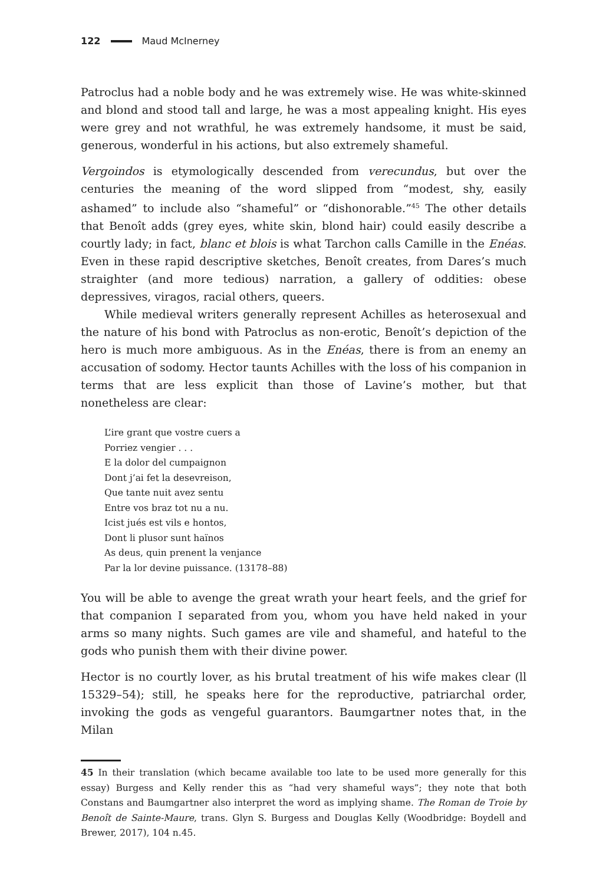122 Maud McInerney
Patroclus had a noble body and he was extremely wise. He was white-skinned and blond and stood tall and large, he was a most appealing knight. His eyes were grey and not wrathful, he was extremely handsome, it must be said, generous, wonderful in his actions, but also extremely shameful.
Vergoindos is etymologically descended from verecundus, but over the centuries the meaning of the word slipped from “modest, shy, easily ashamed” to include also “shameful” or “dishonorable.”<sup>45</sup> The other details that Benoît adds (grey eyes, white skin, blond hair) could easily describe a courtly lady; in fact, blanc et blois is what Tarchon calls Camille in the Enéas. Even in these rapid descriptive sketches, Benoît creates, from Dares’s much straighter (and more tedious) narration, a gallery of oddities: obese depressives, viragos, racial others, queers.
While medieval writers generally represent Achilles as heterosexual and the nature of his bond with Patroclus as non-erotic, Benoît’s depiction of the hero is much more ambiguous. As in the Enéas, there is from an enemy an accusation of sodomy. Hector taunts Achilles with the loss of his companion in terms that are less explicit than those of Lavine’s mother, but that nonetheless are clear:
L’ire grant que vostre cuers a
Porriez vengier . . .
E la dolor del cumpaignon
Dont j’ai fet la desevreison,
Que tante nuit avez sentu
Entre vos braz tot nu a nu.
Icist jués est vils e hontos,
Dont li plusor sunt haïnos
As deus, quin prenent la venjance
Par la lor devine puissance. (13178–88)
You will be able to avenge the great wrath your heart feels, and the grief for that companion I separated from you, whom you have held naked in your arms so many nights. Such games are vile and shameful, and hateful to the gods who punish them with their divine power.
Hector is no courtly lover, as his brutal treatment of his wife makes clear (ll 15329–54); still, he speaks here for the reproductive, patriarchal order, invoking the gods as vengeful guarantors. Baumgartner notes that, in the Milan
45 In their translation (which became available too late to be used more generally for this essay) Burgess and Kelly render this as “had very shameful ways”; they note that both Constans and Baumgartner also interpret the word as implying shame. The Roman de Troie by Benoît de Sainte-Maure, trans. Glyn S. Burgess and Douglas Kelly (Woodbridge: Boydell and Brewer, 2017), 104 n.45.